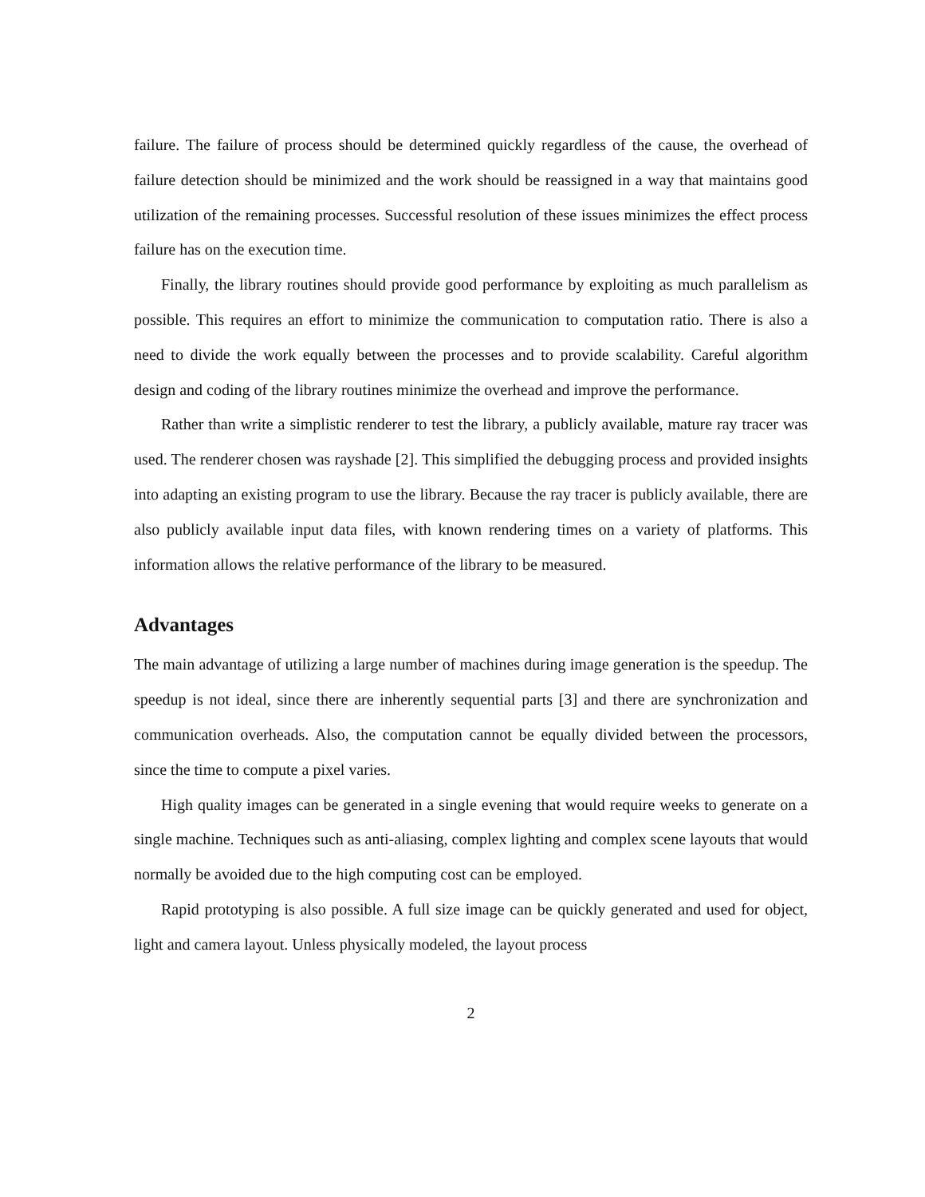failure. The failure of process should be determined quickly regardless of the cause, the overhead of failure detection should be minimized and the work should be reassigned in a way that maintains good utilization of the remaining processes. Successful resolution of these issues minimizes the effect process failure has on the execution time.
Finally, the library routines should provide good performance by exploiting as much parallelism as possible. This requires an effort to minimize the communication to computation ratio. There is also a need to divide the work equally between the processes and to provide scalability. Careful algorithm design and coding of the library routines minimize the overhead and improve the performance.
Rather than write a simplistic renderer to test the library, a publicly available, mature ray tracer was used. The renderer chosen was rayshade [2]. This simplified the debugging process and provided insights into adapting an existing program to use the library. Because the ray tracer is publicly available, there are also publicly available input data files, with known rendering times on a variety of platforms. This information allows the relative performance of the library to be measured.
Advantages
The main advantage of utilizing a large number of machines during image generation is the speedup. The speedup is not ideal, since there are inherently sequential parts [3] and there are synchronization and communication overheads. Also, the computation cannot be equally divided between the processors, since the time to compute a pixel varies.
High quality images can be generated in a single evening that would require weeks to generate on a single machine. Techniques such as anti-aliasing, complex lighting and complex scene layouts that would normally be avoided due to the high computing cost can be employed.
Rapid prototyping is also possible. A full size image can be quickly generated and used for object, light and camera layout. Unless physically modeled, the layout process
2